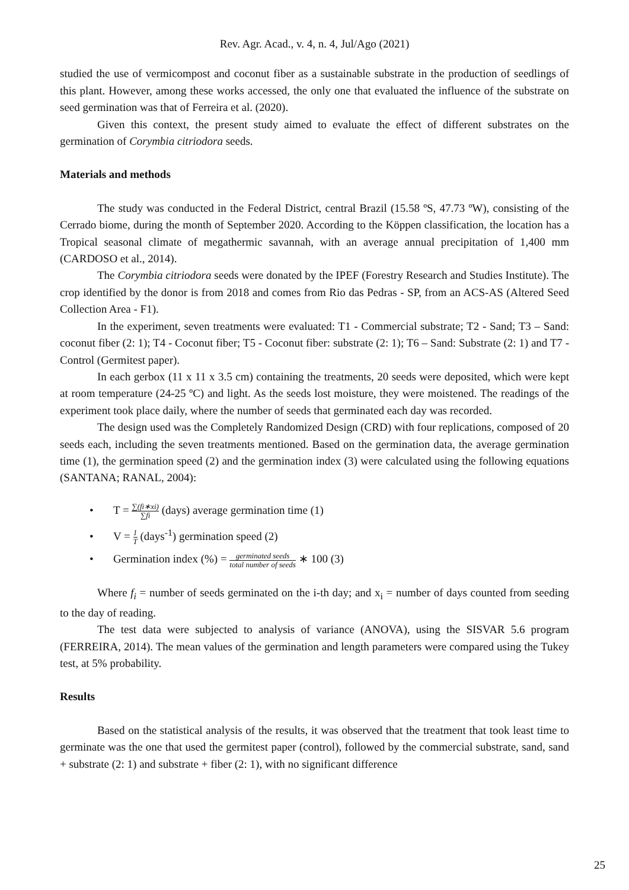Rev. Agr. Acad., v. 4, n. 4, Jul/Ago (2021)
studied the use of vermicompost and coconut fiber as a sustainable substrate in the production of seedlings of this plant. However, among these works accessed, the only one that evaluated the influence of the substrate on seed germination was that of Ferreira et al. (2020).
Given this context, the present study aimed to evaluate the effect of different substrates on the germination of Corymbia citriodora seeds.
Materials and methods
The study was conducted in the Federal District, central Brazil (15.58 ºS, 47.73 ºW), consisting of the Cerrado biome, during the month of September 2020. According to the Köppen classification, the location has a Tropical seasonal climate of megathermic savannah, with an average annual precipitation of 1,400 mm (CARDOSO et al., 2014).
The Corymbia citriodora seeds were donated by the IPEF (Forestry Research and Studies Institute). The crop identified by the donor is from 2018 and comes from Rio das Pedras - SP, from an ACS-AS (Altered Seed Collection Area - F1).
In the experiment, seven treatments were evaluated: T1 - Commercial substrate; T2 - Sand; T3 – Sand: coconut fiber (2: 1); T4 - Coconut fiber; T5 - Coconut fiber: substrate (2: 1); T6 – Sand: Substrate (2: 1) and T7 - Control (Germitest paper).
In each gerbox (11 x 11 x 3.5 cm) containing the treatments, 20 seeds were deposited, which were kept at room temperature (24-25 ºC) and light. As the seeds lost moisture, they were moistened. The readings of the experiment took place daily, where the number of seeds that germinated each day was recorded.
The design used was the Completely Randomized Design (CRD) with four replications, composed of 20 seeds each, including the seven treatments mentioned. Based on the germination data, the average germination time (1), the germination speed (2) and the germination index (3) were calculated using the following equations (SANTANA; RANAL, 2004):
• T = ∑(fi∗xi) ∑fi (days) average germination time (1)
• V = 1 T (days<sup>-1</sup>) germination speed (2)
• Germination index (%) = germinated seeds total number of seeds ∗ 100 (3)
Where f<sub>i</sub> = number of seeds germinated on the i-th day; and x<sub>i</sub> = number of days counted from seeding to the day of reading.
The test data were subjected to analysis of variance (ANOVA), using the SISVAR 5.6 program (FERREIRA, 2014). The mean values of the germination and length parameters were compared using the Tukey test, at 5% probability.
Results
Based on the statistical analysis of the results, it was observed that the treatment that took least time to germinate was the one that used the germitest paper (control), followed by the commercial substrate, sand, sand + substrate (2: 1) and substrate + fiber (2: 1), with no significant difference
25